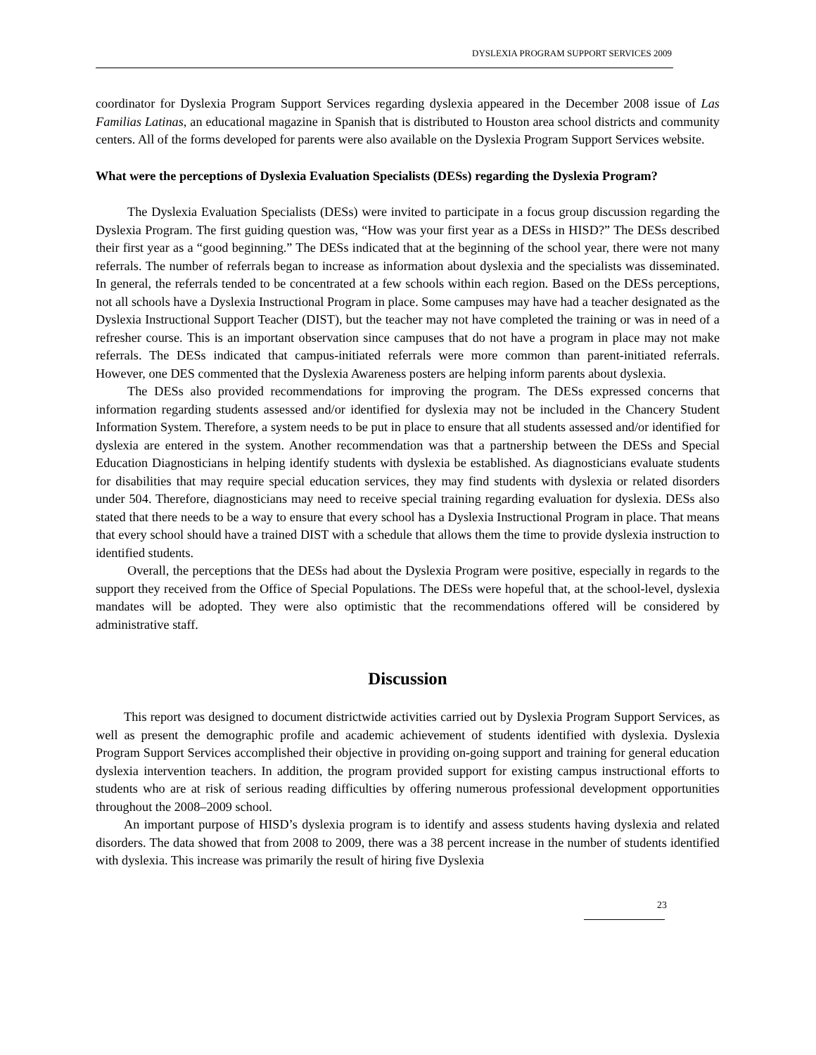DYSLEXIA PROGRAM SUPPORT SERVICES 2009
coordinator for Dyslexia Program Support Services regarding dyslexia appeared in the December 2008 issue of Las Familias Latinas, an educational magazine in Spanish that is distributed to Houston area school districts and community centers. All of the forms developed for parents were also available on the Dyslexia Program Support Services website.
What were the perceptions of Dyslexia Evaluation Specialists (DESs) regarding the Dyslexia Program?
The Dyslexia Evaluation Specialists (DESs) were invited to participate in a focus group discussion regarding the Dyslexia Program. The first guiding question was, “How was your first year as a DESs in HISD?” The DESs described their first year as a “good beginning.” The DESs indicated that at the beginning of the school year, there were not many referrals. The number of referrals began to increase as information about dyslexia and the specialists was disseminated. In general, the referrals tended to be concentrated at a few schools within each region. Based on the DESs perceptions, not all schools have a Dyslexia Instructional Program in place. Some campuses may have had a teacher designated as the Dyslexia Instructional Support Teacher (DIST), but the teacher may not have completed the training or was in need of a refresher course. This is an important observation since campuses that do not have a program in place may not make referrals. The DESs indicated that campus-initiated referrals were more common than parent-initiated referrals. However, one DES commented that the Dyslexia Awareness posters are helping inform parents about dyslexia.
The DESs also provided recommendations for improving the program. The DESs expressed concerns that information regarding students assessed and/or identified for dyslexia may not be included in the Chancery Student Information System. Therefore, a system needs to be put in place to ensure that all students assessed and/or identified for dyslexia are entered in the system. Another recommendation was that a partnership between the DESs and Special Education Diagnosticians in helping identify students with dyslexia be established. As diagnosticians evaluate students for disabilities that may require special education services, they may find students with dyslexia or related disorders under 504. Therefore, diagnosticians may need to receive special training regarding evaluation for dyslexia. DESs also stated that there needs to be a way to ensure that every school has a Dyslexia Instructional Program in place. That means that every school should have a trained DIST with a schedule that allows them the time to provide dyslexia instruction to identified students.
Overall, the perceptions that the DESs had about the Dyslexia Program were positive, especially in regards to the support they received from the Office of Special Populations. The DESs were hopeful that, at the school-level, dyslexia mandates will be adopted. They were also optimistic that the recommendations offered will be considered by administrative staff.
Discussion
This report was designed to document districtwide activities carried out by Dyslexia Program Support Services, as well as present the demographic profile and academic achievement of students identified with dyslexia. Dyslexia Program Support Services accomplished their objective in providing on-going support and training for general education dyslexia intervention teachers. In addition, the program provided support for existing campus instructional efforts to students who are at risk of serious reading difficulties by offering numerous professional development opportunities throughout the 2008–2009 school.
An important purpose of HISD’s dyslexia program is to identify and assess students having dyslexia and related disorders. The data showed that from 2008 to 2009, there was a 38 percent increase in the number of students identified with dyslexia. This increase was primarily the result of hiring five Dyslexia
23